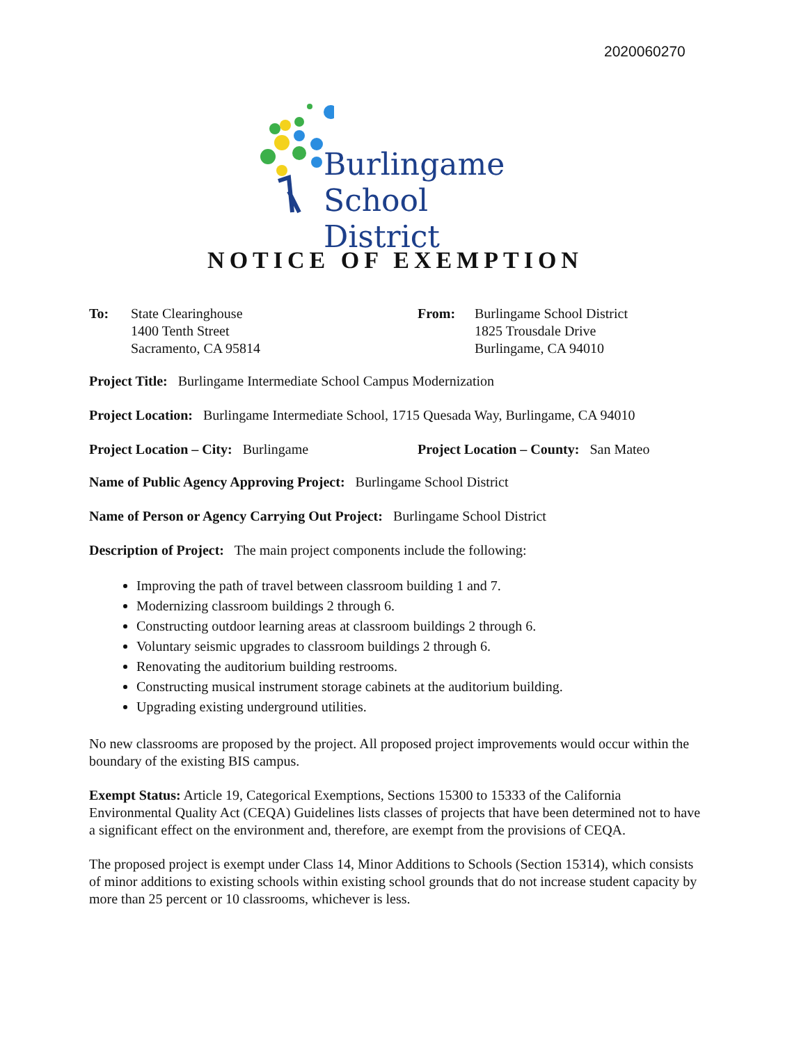2020060270
Burlingame
School District
NOTICE OF EXEMPTION
To: State Clearinghouse
1400 Tenth Street
Sacramento, CA 95814
From: Burlingame School District
1825 Trousdale Drive
Burlingame, CA 94010
Project Title: Burlingame Intermediate School Campus Modernization
Project Location: Burlingame Intermediate School, 1715 Quesada Way, Burlingame, CA 94010
Project Location – City: Burlingame Project Location – County: San Mateo
Name of Public Agency Approving Project: Burlingame School District
Name of Person or Agency Carrying Out Project: Burlingame School District
Description of Project: The main project components include the following:
Improving the path of travel between classroom building 1 and 7.
Modernizing classroom buildings 2 through 6.
Constructing outdoor learning areas at classroom buildings 2 through 6.
Voluntary seismic upgrades to classroom buildings 2 through 6.
Renovating the auditorium building restrooms.
Constructing musical instrument storage cabinets at the auditorium building.
Upgrading existing underground utilities.
No new classrooms are proposed by the project. All proposed project improvements would occur within the boundary of the existing BIS campus.
Exempt Status: Article 19, Categorical Exemptions, Sections 15300 to 15333 of the California Environmental Quality Act (CEQA) Guidelines lists classes of projects that have been determined not to have a significant effect on the environment and, therefore, are exempt from the provisions of CEQA.
The proposed project is exempt under Class 14, Minor Additions to Schools (Section 15314), which consists of minor additions to existing schools within existing school grounds that do not increase student capacity by more than 25 percent or 10 classrooms, whichever is less.